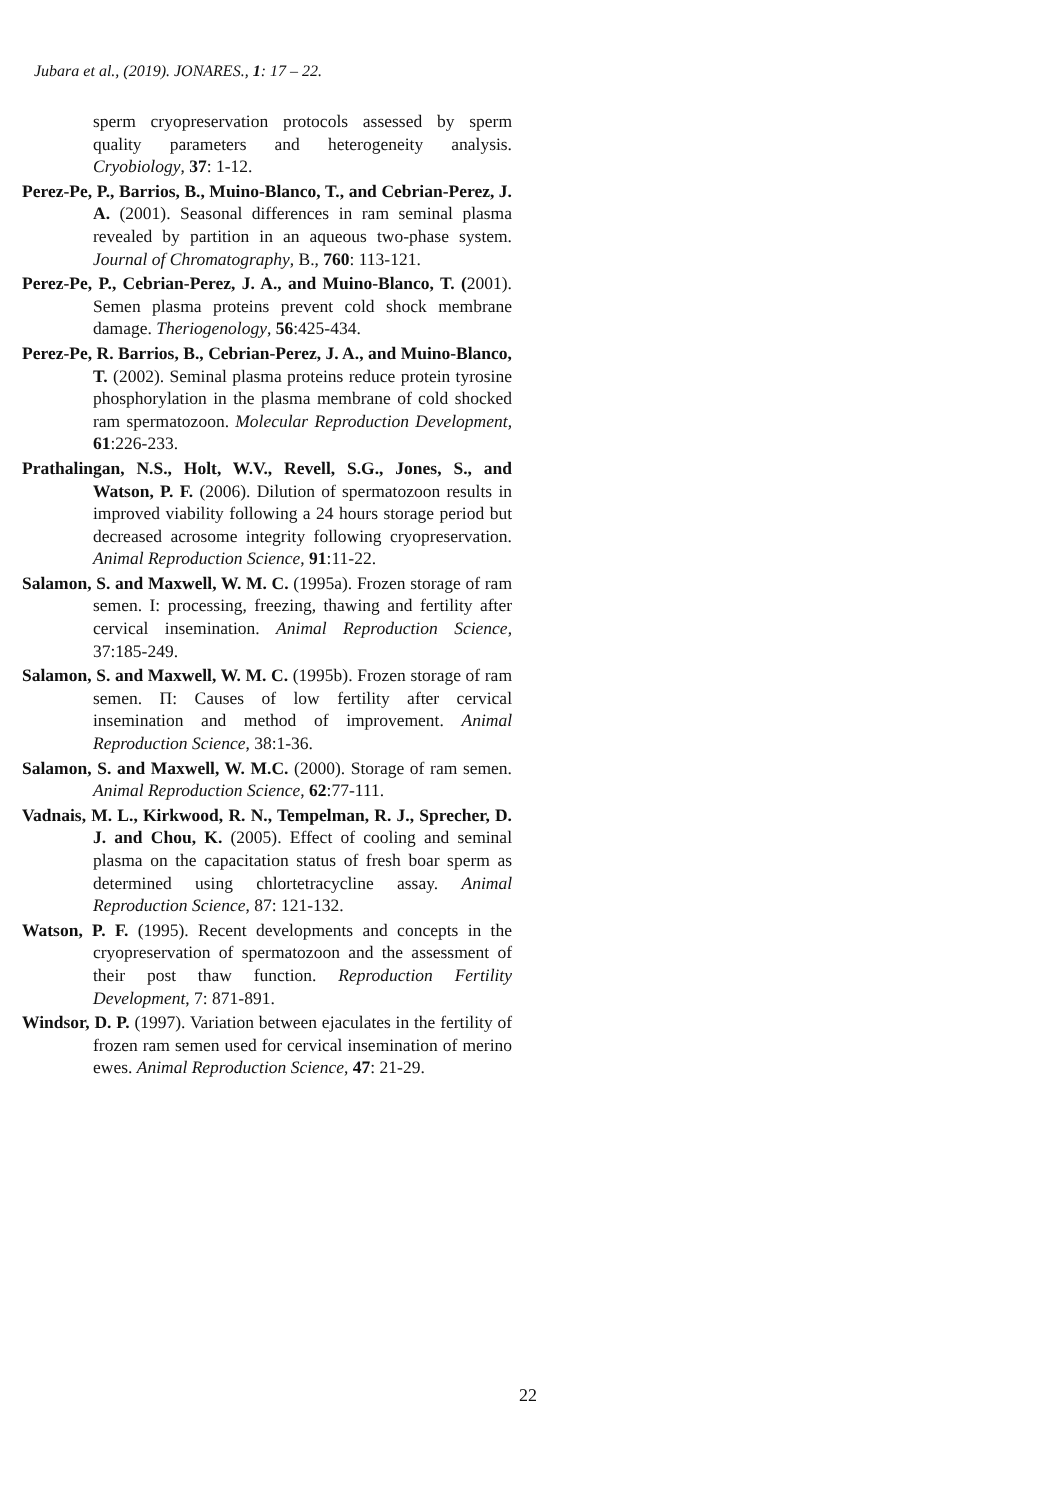Jubara et al., (2019). JONARES., 1: 17 – 22.
sperm cryopreservation protocols assessed by sperm quality parameters and heterogeneity analysis. Cryobiology, 37: 1-12.
Perez-Pe, P., Barrios, B., Muino-Blanco, T., and Cebrian-Perez, J. A. (2001). Seasonal differences in ram seminal plasma revealed by partition in an aqueous two-phase system. Journal of Chromatography, B., 760: 113-121.
Perez-Pe, P., Cebrian-Perez, J. A., and Muino-Blanco, T. (2001). Semen plasma proteins prevent cold shock membrane damage. Theriogenology, 56:425-434.
Perez-Pe, R. Barrios, B., Cebrian-Perez, J. A., and Muino-Blanco, T. (2002). Seminal plasma proteins reduce protein tyrosine phosphorylation in the plasma membrane of cold shocked ram spermatozoon. Molecular Reproduction Development, 61:226-233.
Prathalingan, N.S., Holt, W.V., Revell, S.G., Jones, S., and Watson, P. F. (2006). Dilution of spermatozoon results in improved viability following a 24 hours storage period but decreased acrosome integrity following cryopreservation. Animal Reproduction Science, 91:11-22.
Salamon, S. and Maxwell, W. M. C. (1995a). Frozen storage of ram semen. I: processing, freezing, thawing and fertility after cervical insemination. Animal Reproduction Science, 37:185-249.
Salamon, S. and Maxwell, W. M. C. (1995b). Frozen storage of ram semen. П: Causes of low fertility after cervical insemination and method of improvement. Animal Reproduction Science, 38:1-36.
Salamon, S. and Maxwell, W. M.C. (2000). Storage of ram semen. Animal Reproduction Science, 62:77-111.
Vadnais, M. L., Kirkwood, R. N., Tempelman, R. J., Sprecher, D. J. and Chou, K. (2005). Effect of cooling and seminal plasma on the capacitation status of fresh boar sperm as determined using chlortetracycline assay. Animal Reproduction Science, 87: 121-132.
Watson, P. F. (1995). Recent developments and concepts in the cryopreservation of spermatozoon and the assessment of their post thaw function. Reproduction Fertility Development, 7: 871-891.
Windsor, D. P. (1997). Variation between ejaculates in the fertility of frozen ram semen used for cervical insemination of merino ewes. Animal Reproduction Science, 47: 21-29.
22